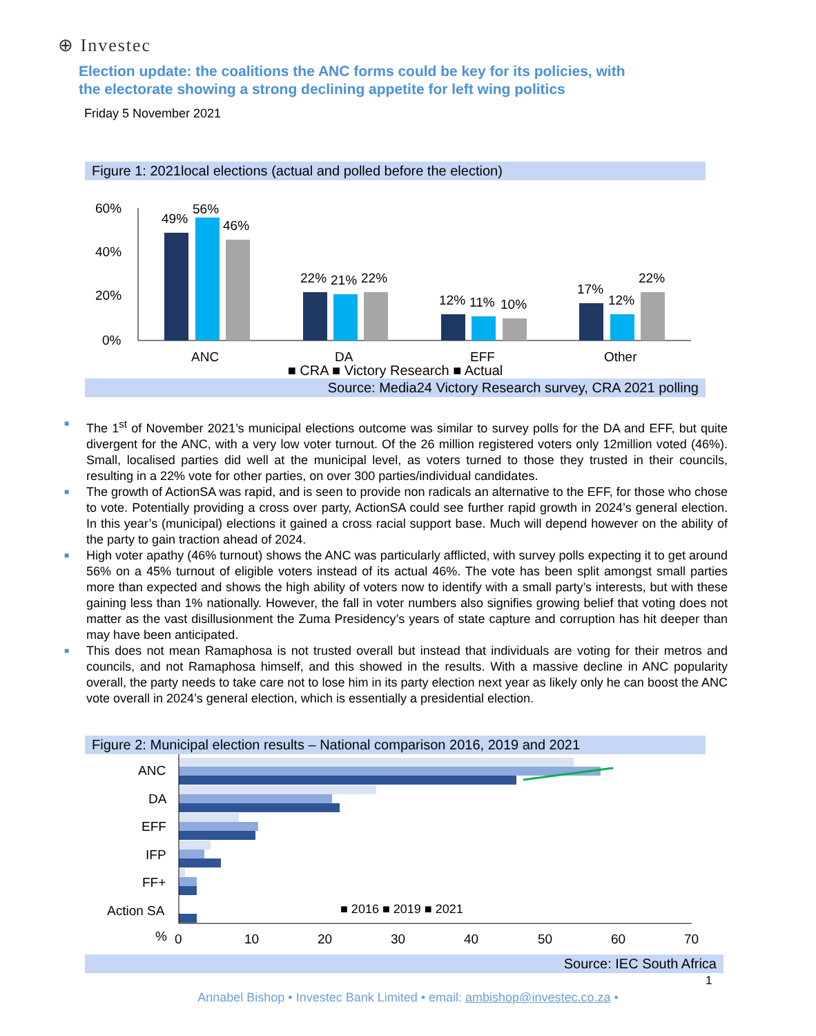⊕ Investec
Election update: the coalitions the ANC forms could be key for its policies, with the electorate showing a strong declining appetite for left wing politics
Friday 5 November 2021
Figure 1: 2021local elections (actual and polled before the election)
60%
40%
20%
0%
49%
56%
46%
22%
21%
22%
12%
11%
10%
17%
12%
22%
ANC
DA
EFF
Other
■ CRA ■ Victory Research ■ Actual
Source: Media24 Victory Research survey, CRA 2021 polling
■ The 1<sup>st</sup> of November 2021’s municipal elections outcome was similar to survey polls for the DA and EFF, but quite divergent for the ANC, with a very low voter turnout. Of the 26 million registered voters only 12million voted (46%). Small, localised parties did well at the municipal level, as voters turned to those they trusted in their councils, resulting in a 22% vote for other parties, on over 300 parties/individual candidates.
■ The growth of ActionSA was rapid, and is seen to provide non radicals an alternative to the EFF, for those who chose to vote. Potentially providing a cross over party, ActionSA could see further rapid growth in 2024’s general election. In this year’s (municipal) elections it gained a cross racial support base. Much will depend however on the ability of the party to gain traction ahead of 2024.
■ High voter apathy (46% turnout) shows the ANC was particularly afflicted, with survey polls expecting it to get around 56% on a 45% turnout of eligible voters instead of its actual 46%. The vote has been split amongst small parties more than expected and shows the high ability of voters now to identify with a small party’s interests, but with these gaining less than 1% nationally. However, the fall in voter numbers also signifies growing belief that voting does not matter as the vast disillusionment the Zuma Presidency’s years of state capture and corruption has hit deeper than may have been anticipated.
■ This does not mean Ramaphosa is not trusted overall but instead that individuals are voting for their metros and councils, and not Ramaphosa himself, and this showed in the results. With a massive decline in ANC popularity overall, the party needs to take care not to lose him in its party election next year as likely only he can boost the ANC vote overall in 2024’s general election, which is essentially a presidential election.
Figure 2: Municipal election results – National comparison 2016, 2019 and 2021
ANC
DA
EFF
IFP
FF+
Action SA
■ 2016 ■ 2019 ■ 2021
%
0
10
20
30
40
50
60
70
Source: IEC South Africa
1
Annabel Bishop • Investec Bank Limited • email: ambishop@investec.co.za •